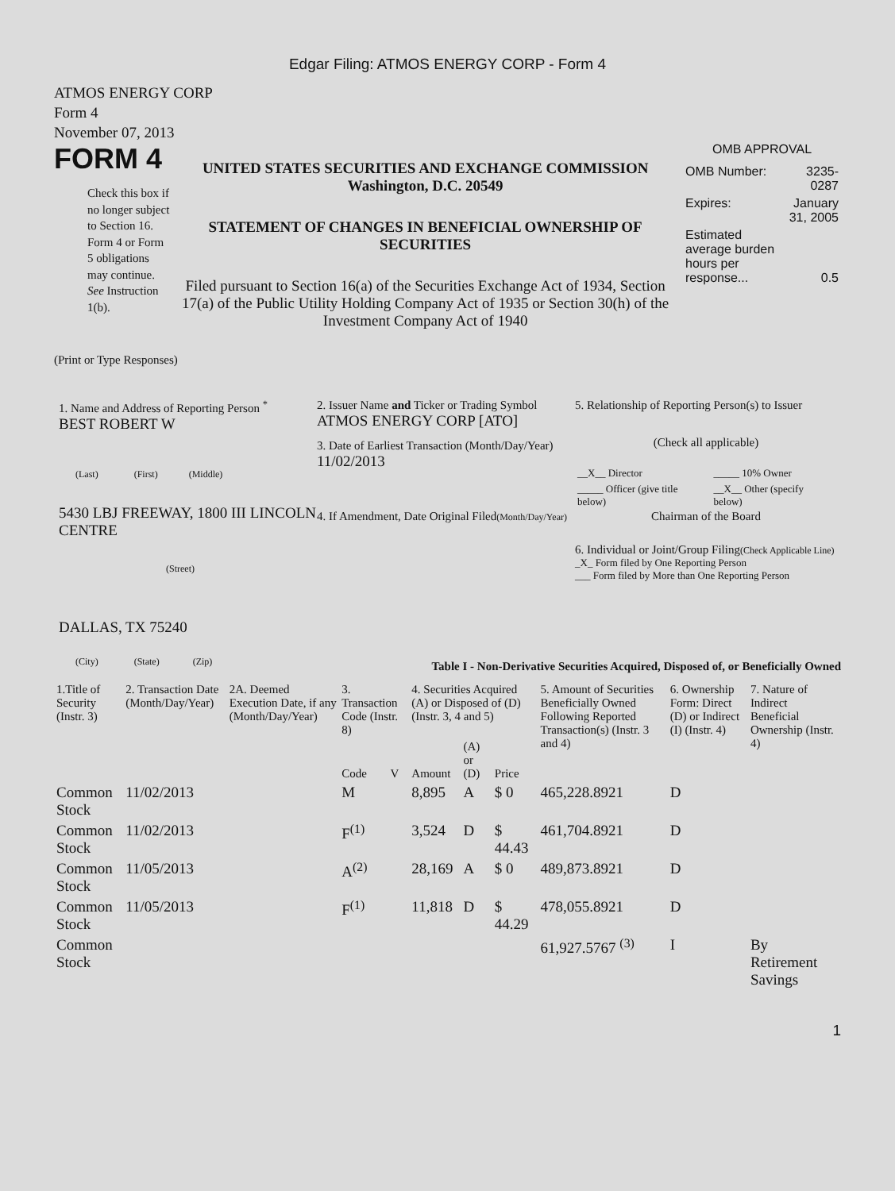Edgar Filing: ATMOS ENERGY CORP - Form 4
ATMOS ENERGY CORP
Form 4
November 07, 2013
FORM 4
Check this box if no longer subject to Section 16. Form 4 or Form 5 obligations may continue. See Instruction 1(b).
UNITED STATES SECURITIES AND EXCHANGE COMMISSION
Washington, D.C. 20549
STATEMENT OF CHANGES IN BENEFICIAL OWNERSHIP OF SECURITIES
Filed pursuant to Section 16(a) of the Securities Exchange Act of 1934, Section 17(a) of the Public Utility Holding Company Act of 1935 or Section 30(h) of the Investment Company Act of 1940
OMB APPROVAL
| OMB Number: | 3235-0287 |
| Expires: | January 31, 2005 |
| Estimated average burden hours per response... | 0.5 |
(Print or Type Responses)
1. Name and Address of Reporting Person <sup>*</sup>
BEST ROBERT W
(Last) (First) (Middle)
5430 LBJ FREEWAY, 1800 III LINCOLN CENTRE
(Street)
DALLAS, TX 75240
(City) (State) (Zip)
2. Issuer Name and Ticker or Trading Symbol
ATMOS ENERGY CORP [ATO]
3. Date of Earliest Transaction (Month/Day/Year)
11/02/2013
4. If Amendment, Date Original Filed(Month/Day/Year)
5. Relationship of Reporting Person(s) to Issuer
(Check all applicable)
| __X__ Director | _____ 10% Owner |
| _____ Officer (give title below) | __X__ Other (specify below) |
Chairman of the Board
6. Individual or Joint/Group Filing(Check Applicable Line)
_X_ Form filed by One Reporting Person
___ Form filed by More than One Reporting Person
Table I - Non-Derivative Securities Acquired, Disposed of, or Beneficially Owned
| 1.Title of Security (Instr. 3) | 2. Transaction Date (Month/Day/Year) | 2A. Deemed Execution Date, if any (Month/Day/Year) | 3. Transaction Code (Instr. 8) | | 4. Securities Acquired (A) or Disposed of (D) (Instr. 3, 4 and 5) | | | 5. Amount of Securities Beneficially Owned Following Reported Transaction(s) (Instr. 3 and 4) | 6. Ownership Form: Direct (D) or Indirect (I) (Instr. 4) | 7. Nature of Indirect Beneficial Ownership (Instr. 4) |
| --- | --- | --- | --- | --- | --- | --- | --- | --- | --- | --- |
| | | | Code | V | Amount | (A) or (D) | Price | | | |
| Common Stock | 11/02/2013 | | M | | 8,895 | A | $ 0 | 465,228.8921 | D | |
| Common Stock | 11/02/2013 | | F<sup>(1)</sup> | | 3,524 | D | $ 44.43 | 461,704.8921 | D | |
| Common Stock | 11/05/2013 | | A<sup>(2)</sup> | | 28,169 | A | $ 0 | 489,873.8921 | D | |
| Common Stock | 11/05/2013 | | F<sup>(1)</sup> | | 11,818 | D | $ 44.29 | 478,055.8921 | D | |
| Common Stock | | | | | | | | 61,927.5767 <sup>(3)</sup> | I | By Retirement Savings |
1